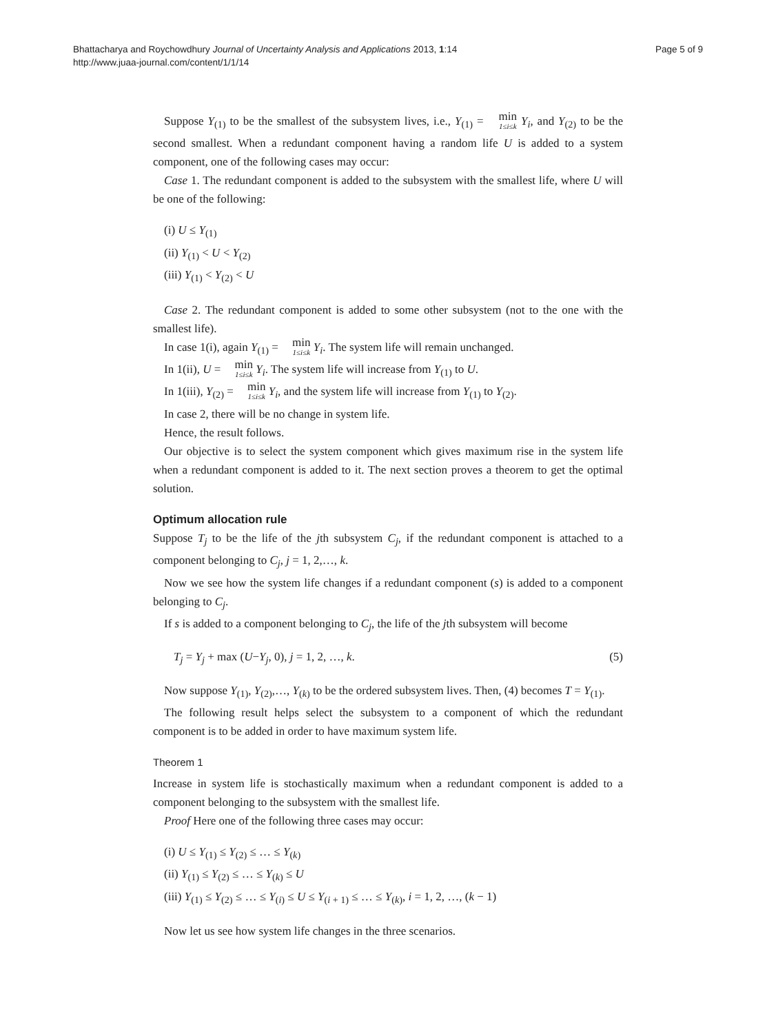Bhattacharya and Roychowdhury Journal of Uncertainty Analysis and Applications 2013, 1:14
http://www.juaa-journal.com/content/1/1/14
Page 5 of 9
Suppose Y<sub>(1)</sub> to be the smallest of the subsystem lives, i.e., Y<sub>(1)</sub> = min 1≤i≤k Y<sub>i</sub>, and Y<sub>(2)</sub> to be the second smallest. When a redundant component having a random life U is added to a system component, one of the following cases may occur:
Case 1. The redundant component is added to the subsystem with the smallest life, where U will be one of the following:
(i) U ≤ Y<sub>(1)</sub>
(ii) Y<sub>(1)</sub> < U < Y<sub>(2)</sub>
(iii) Y<sub>(1)</sub> < Y<sub>(2)</sub> < U
Case 2. The redundant component is added to some other subsystem (not to the one with the smallest life).
In case 1(i), again Y<sub>(1)</sub> = min 1≤i≤k Y<sub>i</sub>. The system life will remain unchanged.
In 1(ii), U = min 1≤i≤k Y<sub>i</sub>. The system life will increase from Y<sub>(1)</sub> to U.
In 1(iii), Y<sub>(2)</sub> = min 1≤i≤k Y<sub>i</sub>, and the system life will increase from Y<sub>(1)</sub> to Y<sub>(2)</sub>.
In case 2, there will be no change in system life.
Hence, the result follows.
Our objective is to select the system component which gives maximum rise in the system life when a redundant component is added to it. The next section proves a theorem to get the optimal solution.
Optimum allocation rule
Suppose T<sub>j</sub> to be the life of the jth subsystem C<sub>j</sub>, if the redundant component is attached to a component belonging to C<sub>j</sub>, j = 1, 2,…, k.
Now we see how the system life changes if a redundant component (s) is added to a component belonging to C<sub>j</sub>.
If s is added to a component belonging to C<sub>j</sub>, the life of the jth subsystem will become
T<sub>j</sub> = Y<sub>j</sub> + max (U−Y<sub>j</sub>, 0), j = 1, 2, …, k. (5)
Now suppose Y<sub>(1)</sub>, Y<sub>(2)</sub>,…, Y<sub>(k)</sub> to be the ordered subsystem lives. Then, (4) becomes T = Y<sub>(1)</sub>.
The following result helps select the subsystem to a component of which the redundant component is to be added in order to have maximum system life.
Theorem 1
Increase in system life is stochastically maximum when a redundant component is added to a component belonging to the subsystem with the smallest life.
Proof Here one of the following three cases may occur:
(i) U ≤ Y<sub>(1)</sub> ≤ Y<sub>(2)</sub> ≤ … ≤ Y<sub>(k)</sub>
(ii) Y<sub>(1)</sub> ≤ Y<sub>(2)</sub> ≤ … ≤ Y<sub>(k)</sub> ≤ U
(iii) Y<sub>(1)</sub> ≤ Y<sub>(2)</sub> ≤ … ≤ Y<sub>(i)</sub> ≤ U ≤ Y<sub>(i + 1)</sub> ≤ … ≤ Y<sub>(k)</sub>, i = 1, 2, …, (k − 1)
Now let us see how system life changes in the three scenarios.